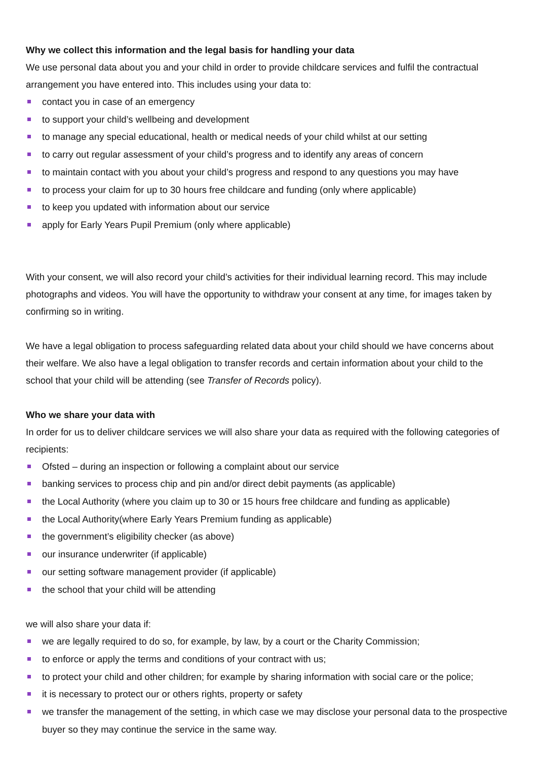Why we collect this information and the legal basis for handling your data
We use personal data about you and your child in order to provide childcare services and fulfil the contractual arrangement you have entered into. This includes using your data to:
contact you in case of an emergency
to support your child’s wellbeing and development
to manage any special educational, health or medical needs of your child whilst at our setting
to carry out regular assessment of your child’s progress and to identify any areas of concern
to maintain contact with you about your child’s progress and respond to any questions you may have
to process your claim for up to 30 hours free childcare and funding (only where applicable)
to keep you updated with information about our service
apply for Early Years Pupil Premium (only where applicable)
With your consent, we will also record your child’s activities for their individual learning record. This may include photographs and videos. You will have the opportunity to withdraw your consent at any time, for images taken by confirming so in writing.
We have a legal obligation to process safeguarding related data about your child should we have concerns about their welfare. We also have a legal obligation to transfer records and certain information about your child to the school that your child will be attending (see Transfer of Records policy).
Who we share your data with
In order for us to deliver childcare services we will also share your data as required with the following categories of recipients:
Ofsted – during an inspection or following a complaint about our service
banking services to process chip and pin and/or direct debit payments (as applicable)
the Local Authority (where you claim up to 30 or 15 hours free childcare and funding as applicable)
the Local Authority(where Early Years Premium funding as applicable)
the government’s eligibility checker (as above)
our insurance underwriter (if applicable)
our setting software management provider (if applicable)
the school that your child will be attending
we will also share your data if:
we are legally required to do so, for example, by law, by a court or the Charity Commission;
to enforce or apply the terms and conditions of your contract with us;
to protect your child and other children; for example by sharing information with social care or the police;
it is necessary to protect our or others rights, property or safety
we transfer the management of the setting, in which case we may disclose your personal data to the prospective buyer so they may continue the service in the same way.